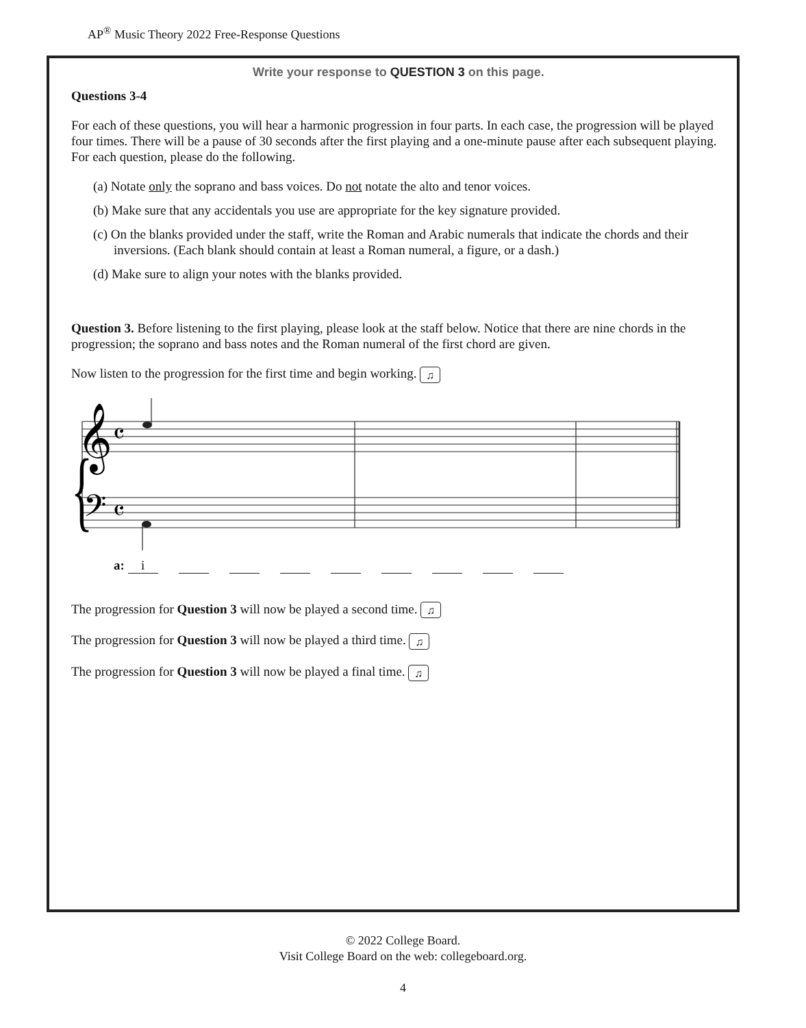AP<sup>®</sup> Music Theory 2022 Free-Response Questions
Write your response to QUESTION 3 on this page.
Questions 3-4
For each of these questions, you will hear a harmonic progression in four parts. In each case, the progression will be played four times. There will be a pause of 30 seconds after the first playing and a one-minute pause after each subsequent playing. For each question, please do the following.
(a) Notate only the soprano and bass voices. Do not notate the alto and tenor voices.
(b) Make sure that any accidentals you use are appropriate for the key signature provided.
(c) On the blanks provided under the staff, write the Roman and Arabic numerals that indicate the chords and their inversions. (Each blank should contain at least a Roman numeral, a figure, or a dash.)
(d) Make sure to align your notes with the blanks provided.
Question 3. Before listening to the first playing, please look at the staff below. Notice that there are nine chords in the progression; the soprano and bass notes and the Roman numeral of the first chord are given.
Now listen to the progression for the first time and begin working. ♫
𝄞
𝄴
𝄢
𝄴
{
a: i
The progression for Question 3 will now be played a second time. ♫
The progression for Question 3 will now be played a third time. ♫
The progression for Question 3 will now be played a final time. ♫
© 2022 College Board.
Visit College Board on the web: collegeboard.org.
4